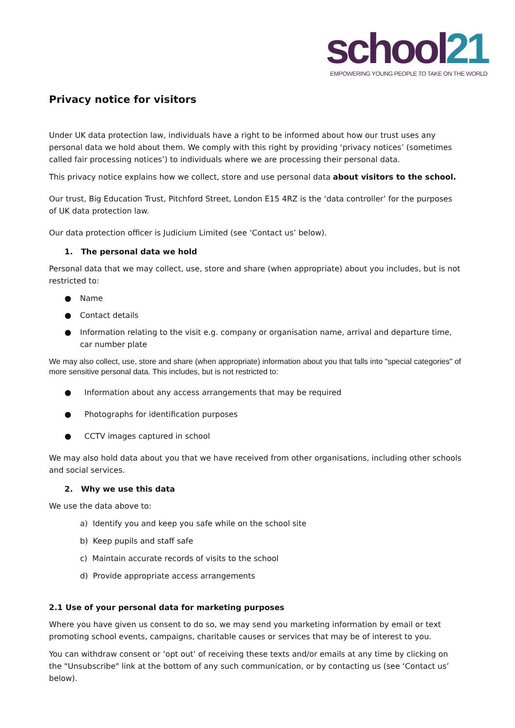school21
EMPOWERING YOUNG PEOPLE TO TAKE ON THE WORLD
Privacy notice for visitors
Under UK data protection law, individuals have a right to be informed about how our trust uses any personal data we hold about them. We comply with this right by providing ‘privacy notices’ (sometimes called fair processing notices’) to individuals where we are processing their personal data.
This privacy notice explains how we collect, store and use personal data about visitors to the school.
Our trust, Big Education Trust, Pitchford Street, London E15 4RZ is the ‘data controller’ for the purposes of UK data protection law.
Our data protection officer is Judicium Limited (see ‘Contact us’ below).
1. The personal data we hold
Personal data that we may collect, use, store and share (when appropriate) about you includes, but is not restricted to:
● Name
● Contact details
● Information relating to the visit e.g. company or organisation name, arrival and departure time, car number plate
We may also collect, use, store and share (when appropriate) information about you that falls into "special categories" of more sensitive personal data. This includes, but is not restricted to:
● Information about any access arrangements that may be required
● Photographs for identification purposes
● CCTV images captured in school
We may also hold data about you that we have received from other organisations, including other schools and social services.
2. Why we use this data
We use the data above to:
a) Identify you and keep you safe while on the school site
b) Keep pupils and staff safe
c) Maintain accurate records of visits to the school
d) Provide appropriate access arrangements
2.1 Use of your personal data for marketing purposes
Where you have given us consent to do so, we may send you marketing information by email or text promoting school events, campaigns, charitable causes or services that may be of interest to you.
You can withdraw consent or ‘opt out’ of receiving these texts and/or emails at any time by clicking on the "Unsubscribe" link at the bottom of any such communication, or by contacting us (see ‘Contact us’ below).